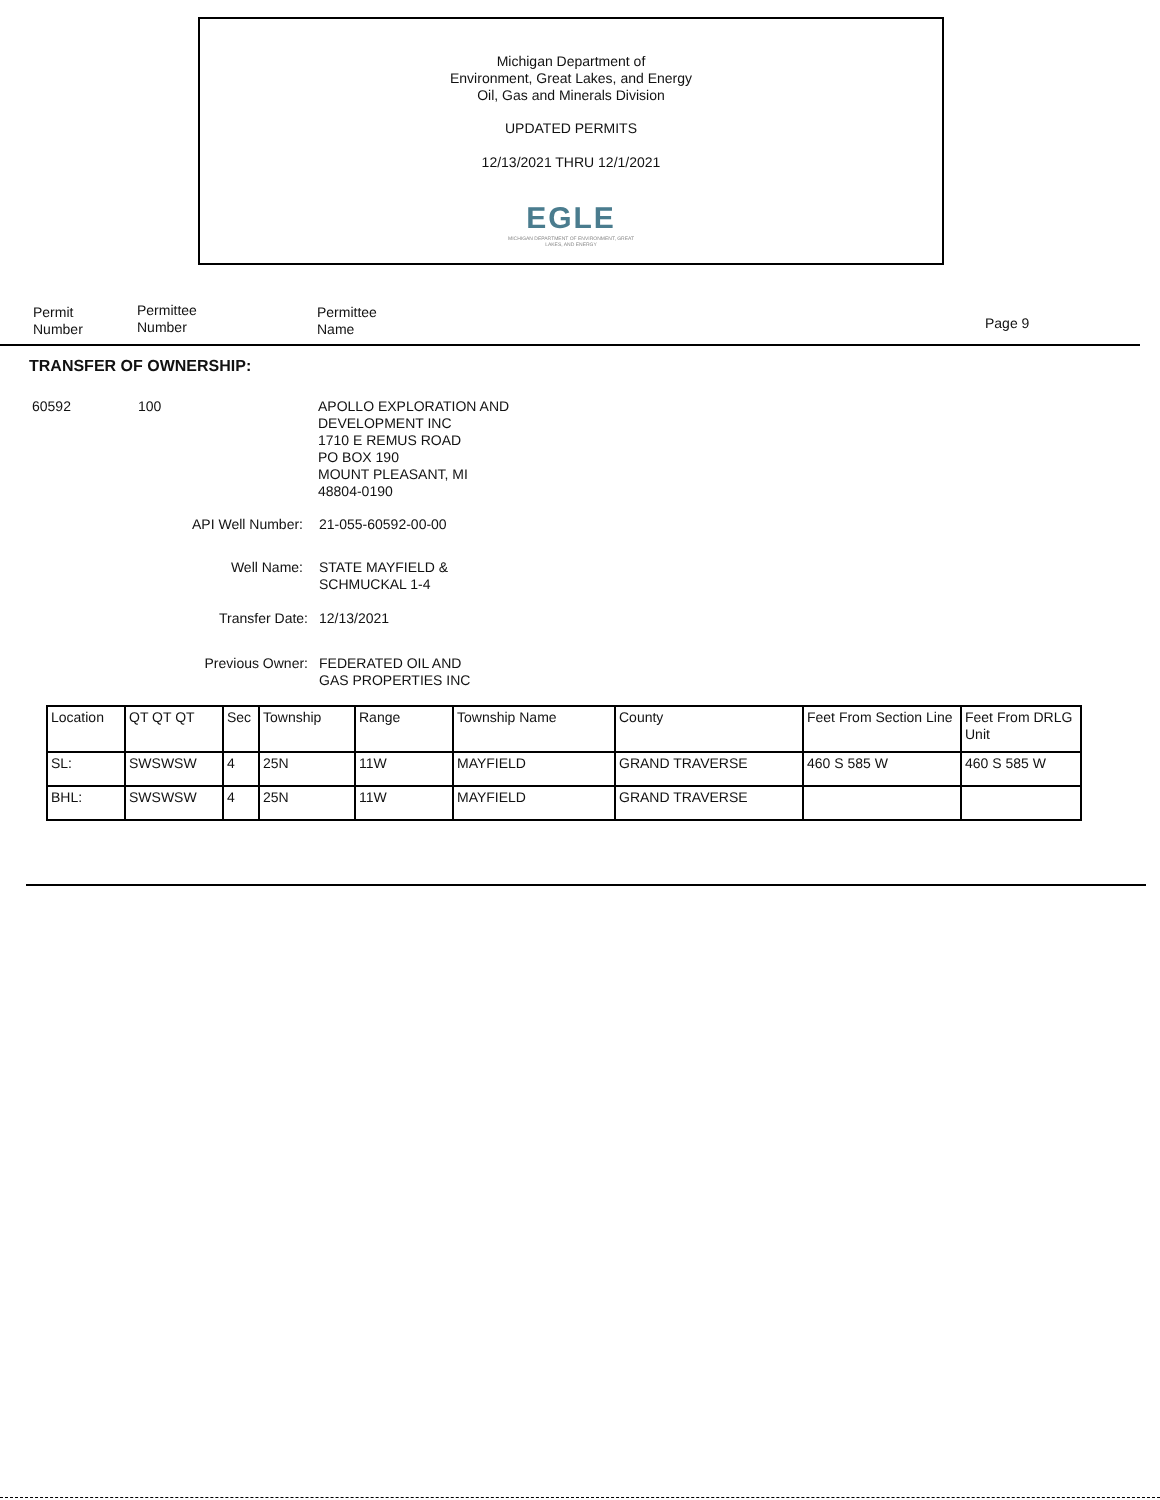Michigan Department of
Environment, Great Lakes, and Energy
Oil, Gas and Minerals Division
UPDATED PERMITS
12/13/2021 THRU 12/1/2021
EGLE
MICHIGAN DEPARTMENT OF ENVIRONMENT, GREAT LAKES, AND ENERGY
Permit
Number
Permittee
Number
Permittee
Name
Page 9
TRANSFER OF OWNERSHIP:
60592 100
APOLLO EXPLORATION AND
DEVELOPMENT INC
1710 E REMUS ROAD
PO BOX 190
MOUNT PLEASANT, MI
48804-0190
API Well Number: 21-055-60592-00-00
Well Name:
STATE MAYFIELD &
SCHMUCKAL 1-4
Transfer Date: 12/13/2021
Previous Owner:
FEDERATED OIL AND
GAS PROPERTIES INC
| Location | QT QT QT | Sec | Township | Range | Township Name | County | Feet From Section Line | Feet From DRLG Unit |
| SL: | SWSWSW | 4 | 25N | 11W | MAYFIELD | GRAND TRAVERSE | 460 S 585 W | 460 S 585 W |
| BHL: | SWSWSW | 4 | 25N | 11W | MAYFIELD | GRAND TRAVERSE | | |